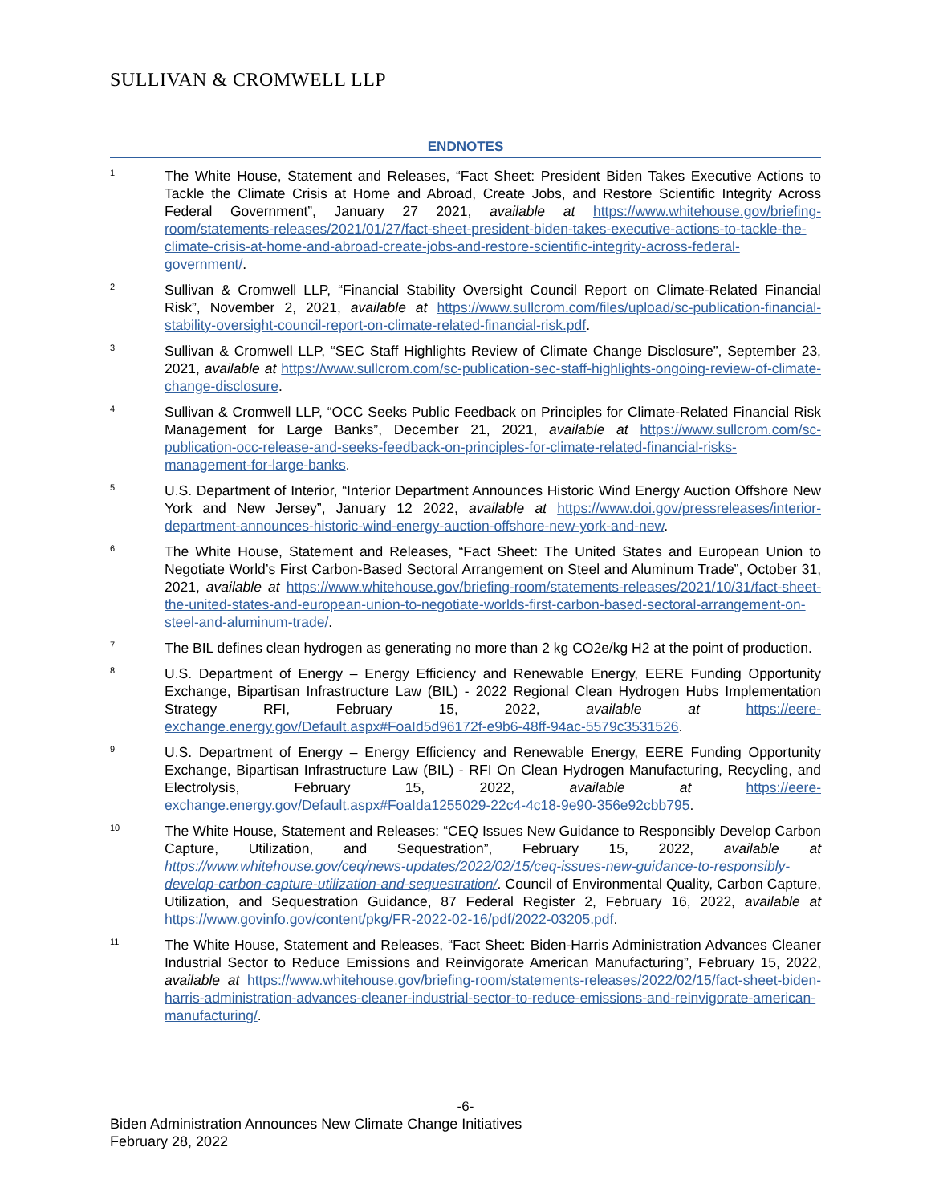SULLIVAN & CROMWELL LLP
ENDNOTES
<sup>1</sup>
The White House, Statement and Releases, “Fact Sheet: President Biden Takes Executive Actions to Tackle the Climate Crisis at Home and Abroad, Create Jobs, and Restore Scientific Integrity Across Federal Government”, January 27 2021, available at https://www.whitehouse.gov/briefing-room/statements-releases/2021/01/27/fact-sheet-president-biden-takes-executive-actions-to-tackle-the-climate-crisis-at-home-and-abroad-create-jobs-and-restore-scientific-integrity-across-federal-government/.
<sup>2</sup>
Sullivan & Cromwell LLP, “Financial Stability Oversight Council Report on Climate-Related Financial Risk”, November 2, 2021, available at https://www.sullcrom.com/files/upload/sc-publication-financial-stability-oversight-council-report-on-climate-related-financial-risk.pdf.
<sup>3</sup>
Sullivan & Cromwell LLP, “SEC Staff Highlights Review of Climate Change Disclosure”, September 23, 2021, available at https://www.sullcrom.com/sc-publication-sec-staff-highlights-ongoing-review-of-climate-change-disclosure.
<sup>4</sup>
Sullivan & Cromwell LLP, “OCC Seeks Public Feedback on Principles for Climate-Related Financial Risk Management for Large Banks”, December 21, 2021, available at https://www.sullcrom.com/sc-publication-occ-release-and-seeks-feedback-on-principles-for-climate-related-financial-risks-management-for-large-banks.
<sup>5</sup>
U.S. Department of Interior, “Interior Department Announces Historic Wind Energy Auction Offshore New York and New Jersey”, January 12 2022, available at https://www.doi.gov/pressreleases/interior-department-announces-historic-wind-energy-auction-offshore-new-york-and-new.
<sup>6</sup>
The White House, Statement and Releases, “Fact Sheet: The United States and European Union to Negotiate World’s First Carbon-Based Sectoral Arrangement on Steel and Aluminum Trade”, October 31, 2021, available at https://www.whitehouse.gov/briefing-room/statements-releases/2021/10/31/fact-sheet-the-united-states-and-european-union-to-negotiate-worlds-first-carbon-based-sectoral-arrangement-on-steel-and-aluminum-trade/.
<sup>7</sup>
The BIL defines clean hydrogen as generating no more than 2 kg CO2e/kg H2 at the point of production.
<sup>8</sup>
U.S. Department of Energy – Energy Efficiency and Renewable Energy, EERE Funding Opportunity Exchange, Bipartisan Infrastructure Law (BIL) - 2022 Regional Clean Hydrogen Hubs Implementation Strategy RFI, February 15, 2022, available at https://eere-exchange.energy.gov/Default.aspx#FoaId5d96172f-e9b6-48ff-94ac-5579c3531526.
<sup>9</sup>
U.S. Department of Energy – Energy Efficiency and Renewable Energy, EERE Funding Opportunity Exchange, Bipartisan Infrastructure Law (BIL) - RFI On Clean Hydrogen Manufacturing, Recycling, and Electrolysis, February 15, 2022, available at https://eere-exchange.energy.gov/Default.aspx#FoaIda1255029-22c4-4c18-9e90-356e92cbb795.
<sup>10</sup>
The White House, Statement and Releases: “CEQ Issues New Guidance to Responsibly Develop Carbon Capture, Utilization, and Sequestration”, February 15, 2022, available at https://www.whitehouse.gov/ceq/news-updates/2022/02/15/ceq-issues-new-guidance-to-responsibly-develop-carbon-capture-utilization-and-sequestration/. Council of Environmental Quality, Carbon Capture, Utilization, and Sequestration Guidance, 87 Federal Register 2, February 16, 2022, available at https://www.govinfo.gov/content/pkg/FR-2022-02-16/pdf/2022-03205.pdf.
<sup>11</sup>
The White House, Statement and Releases, “Fact Sheet: Biden-Harris Administration Advances Cleaner Industrial Sector to Reduce Emissions and Reinvigorate American Manufacturing”, February 15, 2022, available at https://www.whitehouse.gov/briefing-room/statements-releases/2022/02/15/fact-sheet-biden-harris-administration-advances-cleaner-industrial-sector-to-reduce-emissions-and-reinvigorate-american-manufacturing/.
-6-
Biden Administration Announces New Climate Change Initiatives
February 28, 2022